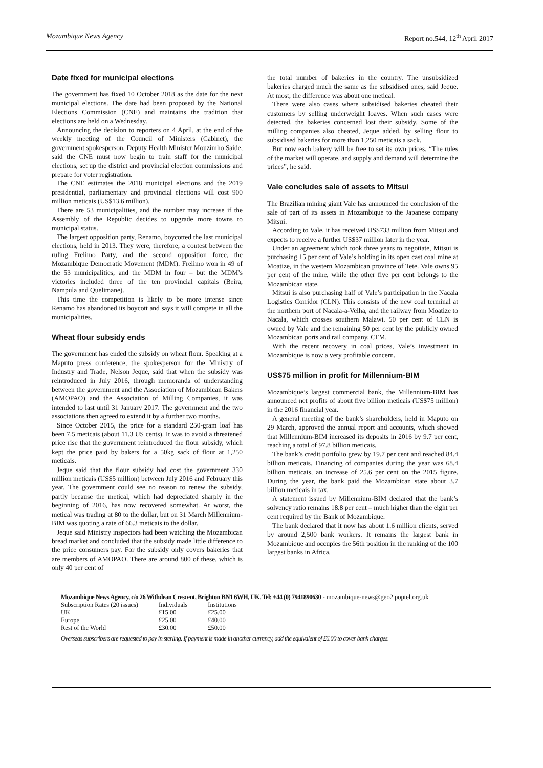Mozambique News Agency Report no.544, 12<sup>th</sup> April 2017
Date fixed for municipal elections
The government has fixed 10 October 2018 as the date for the next municipal elections. The date had been proposed by the National Elections Commission (CNE) and maintains the tradition that elections are held on a Wednesday.
Announcing the decision to reporters on 4 April, at the end of the weekly meeting of the Council of Ministers (Cabinet), the government spokesperson, Deputy Health Minister Mouzimho Saide, said the CNE must now begin to train staff for the municipal elections, set up the district and provincial election commissions and prepare for voter registration.
The CNE estimates the 2018 municipal elections and the 2019 presidential, parliamentary and provincial elections will cost 900 million meticais (US$13.6 million).
There are 53 municipalities, and the number may increase if the Assembly of the Republic decides to upgrade more towns to municipal status.
The largest opposition party, Renamo, boycotted the last municipal elections, held in 2013. They were, therefore, a contest between the ruling Frelimo Party, and the second opposition force, the Mozambique Democratic Movement (MDM). Frelimo won in 49 of the 53 municipalities, and the MDM in four – but the MDM’s victories included three of the ten provincial capitals (Beira, Nampula and Quelimane).
This time the competition is likely to be more intense since Renamo has abandoned its boycott and says it will compete in all the municipalities.
Wheat flour subsidy ends
The government has ended the subsidy on wheat flour. Speaking at a Maputo press conference, the spokesperson for the Ministry of Industry and Trade, Nelson Jeque, said that when the subsidy was reintroduced in July 2016, through memoranda of understanding between the government and the Association of Mozambican Bakers (AMOPAO) and the Association of Milling Companies, it was intended to last until 31 January 2017. The government and the two associations then agreed to extend it by a further two months.
Since October 2015, the price for a standard 250-gram loaf has been 7.5 meticais (about 11.3 US cents). It was to avoid a threatened price rise that the government reintroduced the flour subsidy, which kept the price paid by bakers for a 50kg sack of flour at 1,250 meticais.
Jeque said that the flour subsidy had cost the government 330 million meticais (US$5 million) between July 2016 and February this year. The government could see no reason to renew the subsidy, partly because the metical, which had depreciated sharply in the beginning of 2016, has now recovered somewhat. At worst, the metical was trading at 80 to the dollar, but on 31 March Millennium-BIM was quoting a rate of 66.3 meticais to the dollar.
Jeque said Ministry inspectors had been watching the Mozambican bread market and concluded that the subsidy made little difference to the price consumers pay. For the subsidy only covers bakeries that are members of AMOPAO. There are around 800 of these, which is only 40 per cent of
the total number of bakeries in the country. The unsubsidized bakeries charged much the same as the subsidised ones, said Jeque. At most, the difference was about one metical.
There were also cases where subsidised bakeries cheated their customers by selling underweight loaves. When such cases were detected, the bakeries concerned lost their subsidy. Some of the milling companies also cheated, Jeque added, by selling flour to subsidised bakeries for more than 1,250 meticais a sack.
But now each bakery will be free to set its own prices. “The rules of the market will operate, and supply and demand will determine the prices”, he said.
Vale concludes sale of assets to Mitsui
The Brazilian mining giant Vale has announced the conclusion of the sale of part of its assets in Mozambique to the Japanese company Mitsui.
According to Vale, it has received US$733 million from Mitsui and expects to receive a further US$37 million later in the year.
Under an agreement which took three years to negotiate, Mitsui is purchasing 15 per cent of Vale’s holding in its open cast coal mine at Moatize, in the western Mozambican province of Tete. Vale owns 95 per cent of the mine, while the other five per cent belongs to the Mozambican state.
Mitsui is also purchasing half of Vale’s participation in the Nacala Logistics Corridor (CLN). This consists of the new coal terminal at the northern port of Nacala-a-Velha, and the railway from Moatize to Nacala, which crosses southern Malawi. 50 per cent of CLN is owned by Vale and the remaining 50 per cent by the publicly owned Mozambican ports and rail company, CFM.
With the recent recovery in coal prices, Vale’s investment in Mozambique is now a very profitable concern.
US$75 million in profit for Millennium-BIM
Mozambique’s largest commercial bank, the Millennium-BIM has announced net profits of about five billion meticais (US$75 million) in the 2016 financial year.
A general meeting of the bank’s shareholders, held in Maputo on 29 March, approved the annual report and accounts, which showed that Millennium-BIM increased its deposits in 2016 by 9.7 per cent, reaching a total of 97.8 billion meticais.
The bank’s credit portfolio grew by 19.7 per cent and reached 84.4 billion meticais. Financing of companies during the year was 68.4 billion meticais, an increase of 25.6 per cent on the 2015 figure. During the year, the bank paid the Mozambican state about 3.7 billion meticais in tax.
A statement issued by Millennium-BIM declared that the bank’s solvency ratio remains 18.8 per cent – much higher than the eight per cent required by the Bank of Mozambique.
The bank declared that it now has about 1.6 million clients, served by around 2,500 bank workers. It remains the largest bank in Mozambique and occupies the 56th position in the ranking of the 100 largest banks in Africa.
Mozambique News Agency, c/o 26 Withdean Crescent, Brighton BN1 6WH, UK. Tel: +44 (0) 7941890630 - mozambique-news@geo2.poptel.org.uk
| Subscription Rates (20 issues) | Individuals | Institutions |
| UK | £15.00 | £25.00 |
| Europe | £25.00 | £40.00 |
| Rest of the World | £30.00 | £50.00 |
Overseas subscribers are requested to pay in sterling. If payment is made in another currency, add the equivalent of £6.00 to cover bank charges.